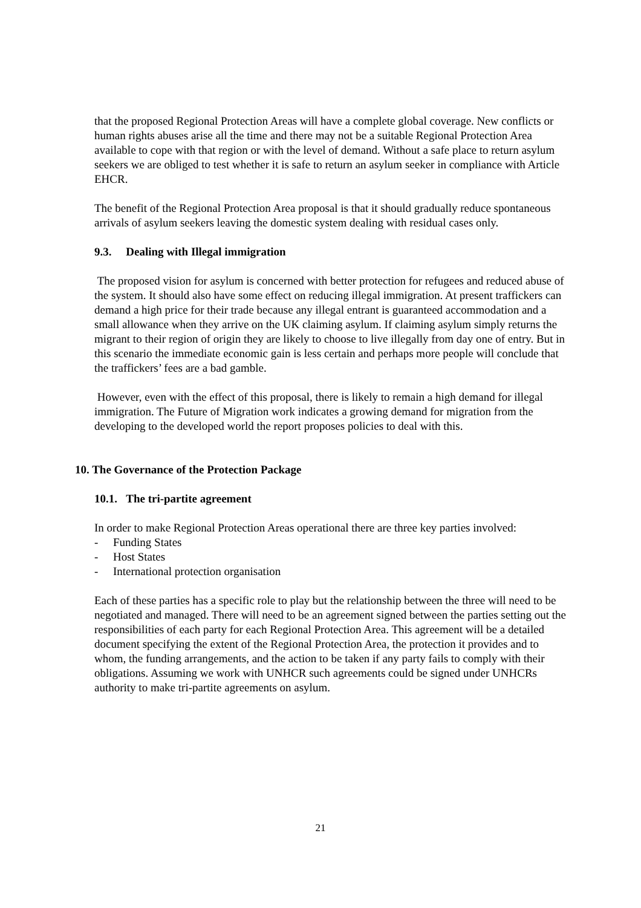that the proposed Regional Protection Areas will have a complete global coverage. New conflicts or human rights abuses arise all the time and there may not be a suitable Regional Protection Area available to cope with that region or with the level of demand. Without a safe place to return asylum seekers we are obliged to test whether it is safe to return an asylum seeker in compliance with Article EHCR.
The benefit of the Regional Protection Area proposal is that it should gradually reduce spontaneous arrivals of asylum seekers leaving the domestic system dealing with residual cases only.
9.3. Dealing with Illegal immigration
The proposed vision for asylum is concerned with better protection for refugees and reduced abuse of the system. It should also have some effect on reducing illegal immigration. At present traffickers can demand a high price for their trade because any illegal entrant is guaranteed accommodation and a small allowance when they arrive on the UK claiming asylum. If claiming asylum simply returns the migrant to their region of origin they are likely to choose to live illegally from day one of entry. But in this scenario the immediate economic gain is less certain and perhaps more people will conclude that the traffickers’ fees are a bad gamble.
However, even with the effect of this proposal, there is likely to remain a high demand for illegal immigration. The Future of Migration work indicates a growing demand for migration from the developing to the developed world the report proposes policies to deal with this.
10. The Governance of the Protection Package
10.1. The tri-partite agreement
In order to make Regional Protection Areas operational there are three key parties involved:
- Funding States
- Host States
- International protection organisation
Each of these parties has a specific role to play but the relationship between the three will need to be negotiated and managed. There will need to be an agreement signed between the parties setting out the responsibilities of each party for each Regional Protection Area. This agreement will be a detailed document specifying the extent of the Regional Protection Area, the protection it provides and to whom, the funding arrangements, and the action to be taken if any party fails to comply with their obligations. Assuming we work with UNHCR such agreements could be signed under UNHCRs authority to make tri-partite agreements on asylum.
21